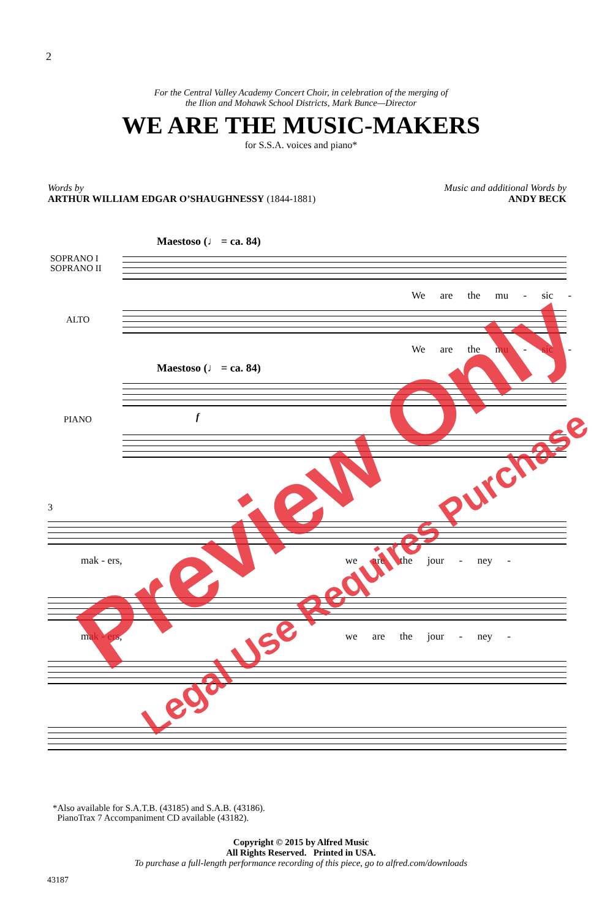2
For the Central Valley Academy Concert Choir, in celebration of the merging of
the Ilion and Mohawk School Districts, Mark Bunce—Director
WE ARE THE MUSIC-MAKERS
for S.S.A. voices and piano*
Words by
ARTHUR WILLIAM EDGAR O’SHAUGHNESSY (1844-1881)
Music and additional Words by
ANDY BECK
Maestoso (♩ = ca. 84)
SOPRANO I
SOPRANO II
We are the mu - sic -
ALTO
We are the mu - sic -
Maestoso (♩ = ca. 84)
PIANO
f
3
mak - ers, we are the jour - ney -
mak - ers, we are the jour - ney -
*Also available for S.A.T.B. (43185) and S.A.B. (43186).
PianoTrax 7 Accompaniment CD available (43182).
Copyright © 2015 by Alfred Music
All Rights Reserved. Printed in USA.
To purchase a full-length performance recording of this piece, go to alfred.com/downloads
43187
Preview Only
Legal Use Requires Purchase